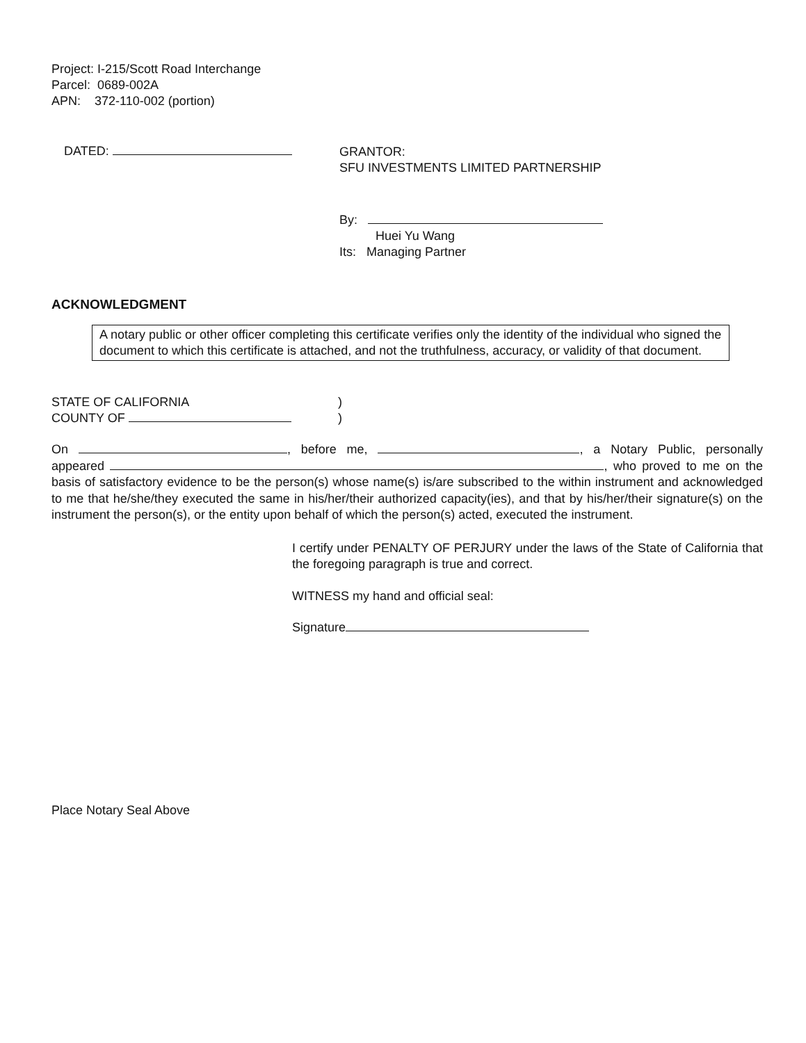Project: I-215/Scott Road Interchange
Parcel: 0689-002A
APN: 372-110-002 (portion)
DATED:
GRANTOR:
SFU INVESTMENTS LIMITED PARTNERSHIP
By:
Huei Yu Wang
Its: Managing Partner
ACKNOWLEDGMENT
A notary public or other officer completing this certificate verifies only the identity of the individual who signed the document to which this certificate is attached, and not the truthfulness, accuracy, or validity of that document.
STATE OF CALIFORNIA
COUNTY OF
)
)
On , before me, , a Notary Public, personally appeared , who proved to me on the basis of satisfactory evidence to be the person(s) whose name(s) is/are subscribed to the within instrument and acknowledged to me that he/she/they executed the same in his/her/their authorized capacity(ies), and that by his/her/their signature(s) on the instrument the person(s), or the entity upon behalf of which the person(s) acted, executed the instrument.
I certify under PENALTY OF PERJURY under the laws of the State of California that the foregoing paragraph is true and correct.
WITNESS my hand and official seal:
Signature
Place Notary Seal Above